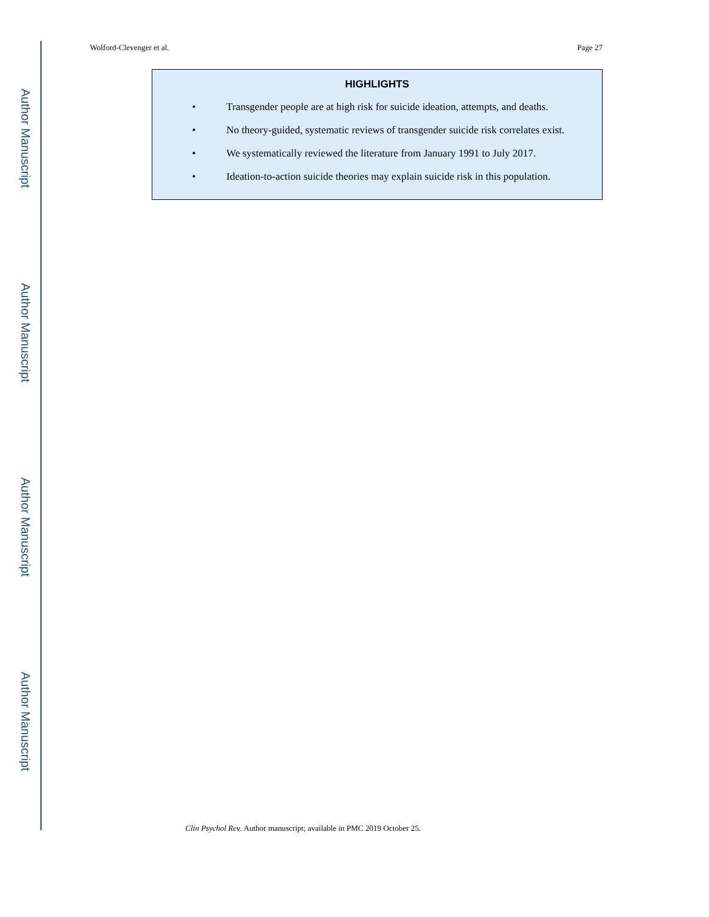Author Manuscript
Author Manuscript
Author Manuscript
Author Manuscript
Wolford-Clevenger et al. Page 27
HIGHLIGHTS
• Transgender people are at high risk for suicide ideation, attempts, and deaths.
• No theory-guided, systematic reviews of transgender suicide risk correlates exist.
• We systematically reviewed the literature from January 1991 to July 2017.
• Ideation-to-action suicide theories may explain suicide risk in this population.
Clin Psychol Rev. Author manuscript; available in PMC 2019 October 25.